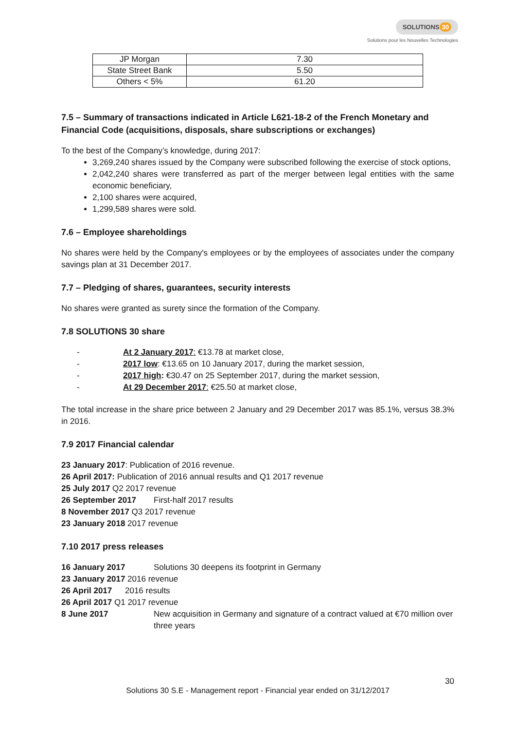SOLUTIONS 30
Solutions pour les Nouvelles Technologies
| JP Morgan | 7.30 |
| State Street Bank | 5.50 |
| Others < 5% | 61.20 |
7.5 – Summary of transactions indicated in Article L621-18-2 of the French Monetary and Financial Code (acquisitions, disposals, share subscriptions or exchanges)
To the best of the Company’s knowledge, during 2017:
3,269,240 shares issued by the Company were subscribed following the exercise of stock options,
2,042,240 shares were transferred as part of the merger between legal entities with the same economic beneficiary,
2,100 shares were acquired,
1,299,589 shares were sold.
7.6 – Employee shareholdings
No shares were held by the Company's employees or by the employees of associates under the company savings plan at 31 December 2017.
7.7 – Pledging of shares, guarantees, security interests
No shares were granted as surety since the formation of the Company.
7.8 SOLUTIONS 30 share
- At 2 January 2017: €13.78 at market close,
- 2017 low: €13.65 on 10 January 2017, during the market session,
- 2017 high: €30.47 on 25 September 2017, during the market session,
- At 29 December 2017: €25.50 at market close,
The total increase in the share price between 2 January and 29 December 2017 was 85.1%, versus 38.3% in 2016.
7.9 2017 Financial calendar
23 January 2017: Publication of 2016 revenue.
26 April 2017: Publication of 2016 annual results and Q1 2017 revenue
25 July 2017 Q2 2017 revenue
26 September 2017 First-half 2017 results
8 November 2017 Q3 2017 revenue
23 January 2018 2017 revenue
7.10 2017 press releases
16 January 2017 Solutions 30 deepens its footprint in Germany
23 January 2017 2016 revenue
26 April 2017 2016 results
26 April 2017 Q1 2017 revenue
8 June 2017 New acquisition in Germany and signature of a contract valued at €70 million over three years
30
Solutions 30 S.E - Management report - Financial year ended on 31/12/2017